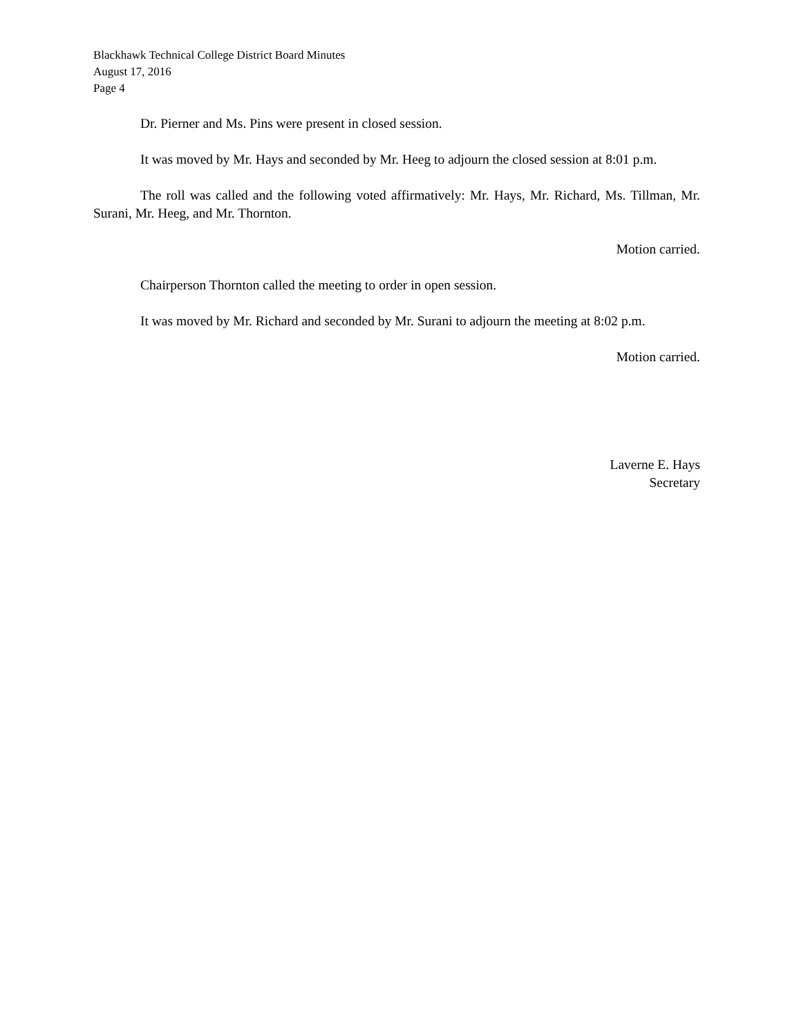Blackhawk Technical College District Board Minutes
August 17, 2016
Page 4
Dr. Pierner and Ms. Pins were present in closed session.
It was moved by Mr. Hays and seconded by Mr. Heeg to adjourn the closed session at 8:01 p.m.
The roll was called and the following voted affirmatively: Mr. Hays, Mr. Richard, Ms. Tillman, Mr. Surani, Mr. Heeg, and Mr. Thornton.
Motion carried.
Chairperson Thornton called the meeting to order in open session.
It was moved by Mr. Richard and seconded by Mr. Surani to adjourn the meeting at 8:02 p.m.
Motion carried.
Laverne E. Hays
Secretary